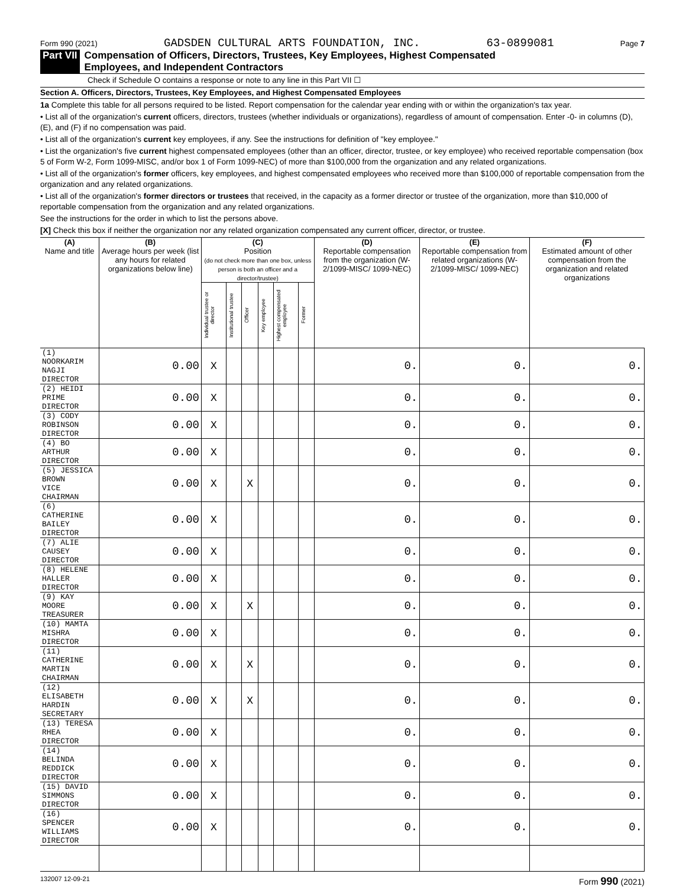Form 990 (2021) GADSDEN CULTURAL ARTS FOUNDATION, INC. 63-0899081 Page 7
Part VII Compensation of Officers, Directors, Trustees, Key Employees, Highest Compensated
Employees, and Independent Contractors
Check if Schedule O contains a response or note to any line in this Part VII ☐
Section A. Officers, Directors, Trustees, Key Employees, and Highest Compensated Employees
1a Complete this table for all persons required to be listed. Report compensation for the calendar year ending with or within the organization's tax year.
• List all of the organization's current officers, directors, trustees (whether individuals or organizations), regardless of amount of compensation. Enter -0- in columns (D), (E), and (F) if no compensation was paid.
• List all of the organization's current key employees, if any. See the instructions for definition of "key employee."
• List the organization's five current highest compensated employees (other than an officer, director, trustee, or key employee) who received reportable compensation (box 5 of Form W-2, Form 1099-MISC, and/or box 1 of Form 1099-NEC) of more than $100,000 from the organization and any related organizations.
• List all of the organization's former officers, key employees, and highest compensated employees who received more than $100,000 of reportable compensation from the organization and any related organizations.
• List all of the organization's former directors or trustees that received, in the capacity as a former director or trustee of the organization, more than $10,000 of reportable compensation from the organization and any related organizations.
See the instructions for the order in which to list the persons above.
[X] Check this box if neither the organization nor any related organization compensated any current officer, director, or trustee.
| (A) Name and title | (B) Average hours per week (list any hours for related organizations below line) | (C) Position (do not check more than one box, unless person is both an officer and a director/trustee) | | | | | | (D) Reportable compensation from the organization (W-2/1099-MISC/ 1099-NEC) | (E) Reportable compensation from related organizations (W-2/1099-MISC/ 1099-NEC) | (F) Estimated amount of other compensation from the organization and related organizations |
| --- | --- | --- | --- | --- | --- | --- | --- | --- | --- | --- |
| | | Individual trustee or director | Institutional trustee | Officer | Key employee | Highest compensated employee | Former | | | |
| (1) NOORKARIM NAGJI DIRECTOR | 0.00 | X | | | | | | 0. | 0. | 0. |
| (2) HEIDI PRIME DIRECTOR | 0.00 | X | | | | | | 0. | 0. | 0. |
| (3) CODY ROBINSON DIRECTOR | 0.00 | X | | | | | | 0. | 0. | 0. |
| (4) BO ARTHUR DIRECTOR | 0.00 | X | | | | | | 0. | 0. | 0. |
| (5) JESSICA BROWN VICE CHAIRMAN | 0.00 | X | | X | | | | 0. | 0. | 0. |
| (6) CATHERINE BAILEY DIRECTOR | 0.00 | X | | | | | | 0. | 0. | 0. |
| (7) ALIE CAUSEY DIRECTOR | 0.00 | X | | | | | | 0. | 0. | 0. |
| (8) HELENE HALLER DIRECTOR | 0.00 | X | | | | | | 0. | 0. | 0. |
| (9) KAY MOORE TREASURER | 0.00 | X | | X | | | | 0. | 0. | 0. |
| (10) MAMTA MISHRA DIRECTOR | 0.00 | X | | | | | | 0. | 0. | 0. |
| (11) CATHERINE MARTIN CHAIRMAN | 0.00 | X | | X | | | | 0. | 0. | 0. |
| (12) ELISABETH HARDIN SECRETARY | 0.00 | X | | X | | | | 0. | 0. | 0. |
| (13) TERESA RHEA DIRECTOR | 0.00 | X | | | | | | 0. | 0. | 0. |
| (14) BELINDA REDDICK DIRECTOR | 0.00 | X | | | | | | 0. | 0. | 0. |
| (15) DAVID SIMMONS DIRECTOR | 0.00 | X | | | | | | 0. | 0. | 0. |
| (16) SPENCER WILLIAMS DIRECTOR | 0.00 | X | | | | | | 0. | 0. | 0. |
132007 12-09-21 Form 990 (2021)